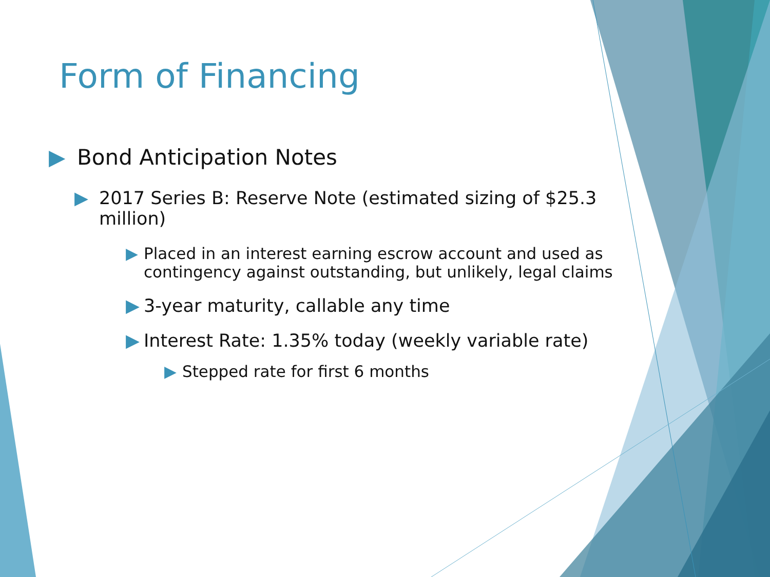Form of Financing
▶
Bond Anticipation Notes
▶
2017 Series B: Reserve Note (estimated sizing of $25.3 million)
▶
Placed in an interest earning escrow account and used as contingency against outstanding, but unlikely, legal claims
▶
3-year maturity, callable any time
▶
Interest Rate: 1.35% today (weekly variable rate)
▶
Stepped rate for first 6 months